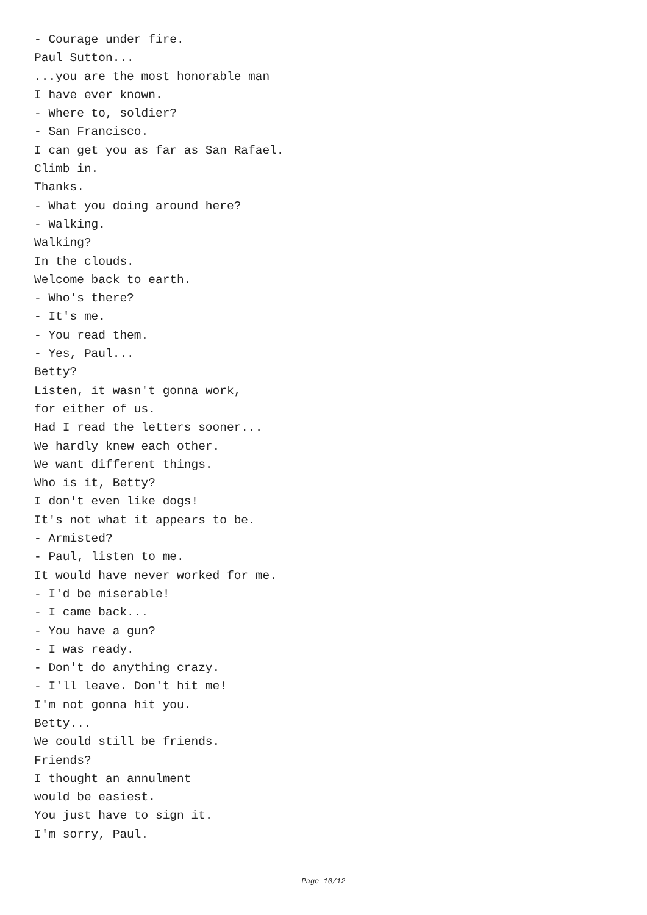- Courage under fire.
Paul Sutton...
...you are the most honorable man
I have ever known.
- Where to, soldier?
- San Francisco.
I can get you as far as San Rafael.
Climb in.
Thanks.
- What you doing around here?
- Walking.
Walking?
In the clouds.
Welcome back to earth.
- Who's there?
- It's me.
- You read them.
- Yes, Paul...
Betty?
Listen, it wasn't gonna work,
for either of us.
Had I read the letters sooner...
We hardly knew each other.
We want different things.
Who is it, Betty?
I don't even like dogs!
It's not what it appears to be.
- Armisted?
- Paul, listen to me.
It would have never worked for me.
- I'd be miserable!
- I came back...
- You have a gun?
- I was ready.
- Don't do anything crazy.
- I'll leave. Don't hit me!
I'm not gonna hit you.
Betty...
We could still be friends.
Friends?
I thought an annulment
would be easiest.
You just have to sign it.
I'm sorry, Paul.
Page 10/12